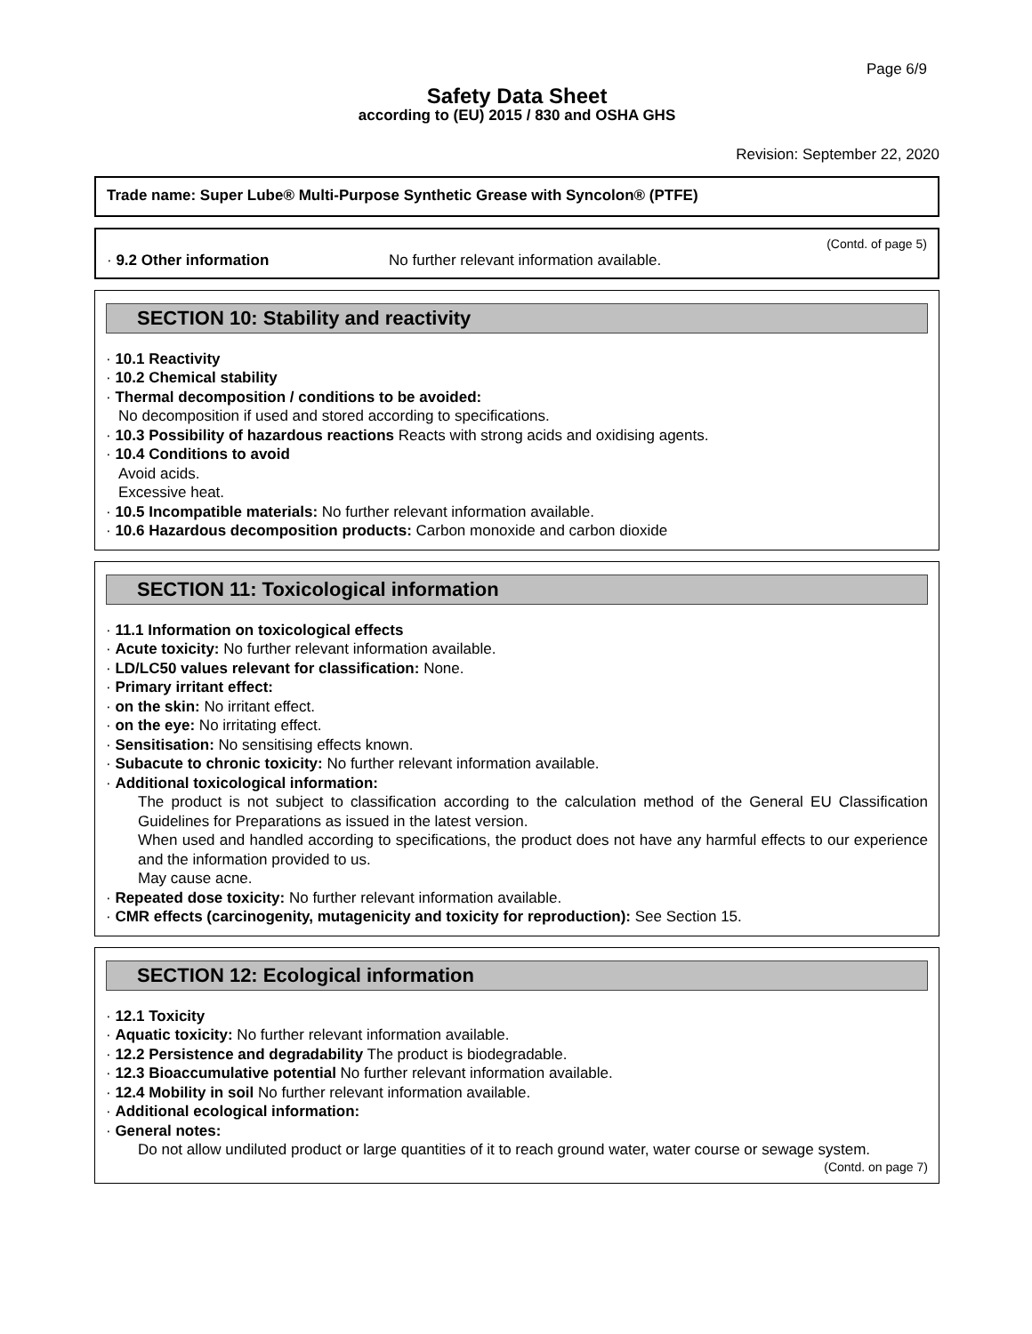Page 6/9
Safety Data Sheet
according to (EU) 2015 / 830 and OSHA GHS
Revision: September 22, 2020
Trade name: Super Lube® Multi-Purpose Synthetic Grease with Syncolon® (PTFE)
(Contd. of page 5)
· 9.2 Other information No further relevant information available.
SECTION 10: Stability and reactivity
· 10.1 Reactivity
· 10.2 Chemical stability
· Thermal decomposition / conditions to be avoided:
No decomposition if used and stored according to specifications.
· 10.3 Possibility of hazardous reactions Reacts with strong acids and oxidising agents.
· 10.4 Conditions to avoid
Avoid acids.
Excessive heat.
· 10.5 Incompatible materials: No further relevant information available.
· 10.6 Hazardous decomposition products: Carbon monoxide and carbon dioxide
SECTION 11: Toxicological information
· 11.1 Information on toxicological effects
· Acute toxicity: No further relevant information available.
· LD/LC50 values relevant for classification: None.
· Primary irritant effect:
· on the skin: No irritant effect.
· on the eye: No irritating effect.
· Sensitisation: No sensitising effects known.
· Subacute to chronic toxicity: No further relevant information available.
· Additional toxicological information:
The product is not subject to classification according to the calculation method of the General EU Classification Guidelines for Preparations as issued in the latest version.
When used and handled according to specifications, the product does not have any harmful effects to our experience and the information provided to us.
May cause acne.
· Repeated dose toxicity: No further relevant information available.
· CMR effects (carcinogenity, mutagenicity and toxicity for reproduction): See Section 15.
SECTION 12: Ecological information
· 12.1 Toxicity
· Aquatic toxicity: No further relevant information available.
· 12.2 Persistence and degradability The product is biodegradable.
· 12.3 Bioaccumulative potential No further relevant information available.
· 12.4 Mobility in soil No further relevant information available.
· Additional ecological information:
· General notes:
Do not allow undiluted product or large quantities of it to reach ground water, water course or sewage system.
(Contd. on page 7)